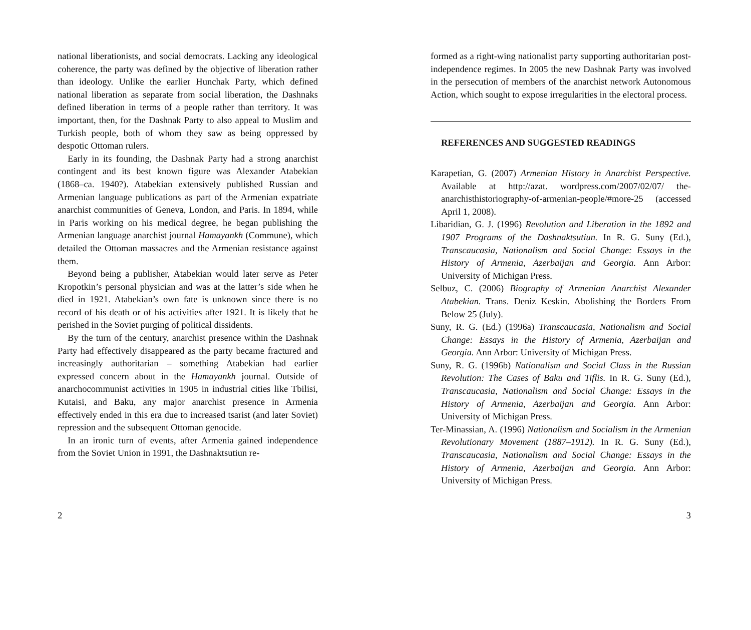national liberationists, and social democrats. Lacking any ideological coherence, the party was defined by the objective of liberation rather than ideology. Unlike the earlier Hunchak Party, which defined national liberation as separate from social liberation, the Dashnaks defined liberation in terms of a people rather than territory. It was important, then, for the Dashnak Party to also appeal to Muslim and Turkish people, both of whom they saw as being oppressed by despotic Ottoman rulers.
Early in its founding, the Dashnak Party had a strong anarchist contingent and its best known figure was Alexander Atabekian (1868–ca. 1940?). Atabekian extensively published Russian and Armenian language publications as part of the Armenian expatriate anarchist communities of Geneva, London, and Paris. In 1894, while in Paris working on his medical degree, he began publishing the Armenian language anarchist journal Hamayankh (Commune), which detailed the Ottoman massacres and the Armenian resistance against them.
Beyond being a publisher, Atabekian would later serve as Peter Kropotkin’s personal physician and was at the latter’s side when he died in 1921. Atabekian’s own fate is unknown since there is no record of his death or of his activities after 1921. It is likely that he perished in the Soviet purging of political dissidents.
By the turn of the century, anarchist presence within the Dashnak Party had effectively disappeared as the party became fractured and increasingly authoritarian – something Atabekian had earlier expressed concern about in the Hamayankh journal. Outside of anarchocommunist activities in 1905 in industrial cities like Tbilisi, Kutaisi, and Baku, any major anarchist presence in Armenia effectively ended in this era due to increased tsarist (and later Soviet) repression and the subsequent Ottoman genocide.
In an ironic turn of events, after Armenia gained independence from the Soviet Union in 1991, the Dashnaktsutiun re-
2
formed as a right-wing nationalist party supporting authoritarian post-independence regimes. In 2005 the new Dashnak Party was involved in the persecution of members of the anarchist network Autonomous Action, which sought to expose irregularities in the electoral process.
REFERENCES AND SUGGESTED READINGS
Karapetian, G. (2007) Armenian History in Anarchist Perspective. Available at http://azat. wordpress.com/2007/02/07/ the-anarchisthistoriography-of-armenian-people/#more-25 (accessed April 1, 2008).
Libaridian, G. J. (1996) Revolution and Liberation in the 1892 and 1907 Programs of the Dashnaktsutiun. In R. G. Suny (Ed.), Transcaucasia, Nationalism and Social Change: Essays in the History of Armenia, Azerbaijan and Georgia. Ann Arbor: University of Michigan Press.
Selbuz, C. (2006) Biography of Armenian Anarchist Alexander Atabekian. Trans. Deniz Keskin. Abolishing the Borders From Below 25 (July).
Suny, R. G. (Ed.) (1996a) Transcaucasia, Nationalism and Social Change: Essays in the History of Armenia, Azerbaijan and Georgia. Ann Arbor: University of Michigan Press.
Suny, R. G. (1996b) Nationalism and Social Class in the Russian Revolution: The Cases of Baku and Tiflis. In R. G. Suny (Ed.), Transcaucasia, Nationalism and Social Change: Essays in the History of Armenia, Azerbaijan and Georgia. Ann Arbor: University of Michigan Press.
Ter-Minassian, A. (1996) Nationalism and Socialism in the Armenian Revolutionary Movement (1887–1912). In R. G. Suny (Ed.), Transcaucasia, Nationalism and Social Change: Essays in the History of Armenia, Azerbaijan and Georgia. Ann Arbor: University of Michigan Press.
3